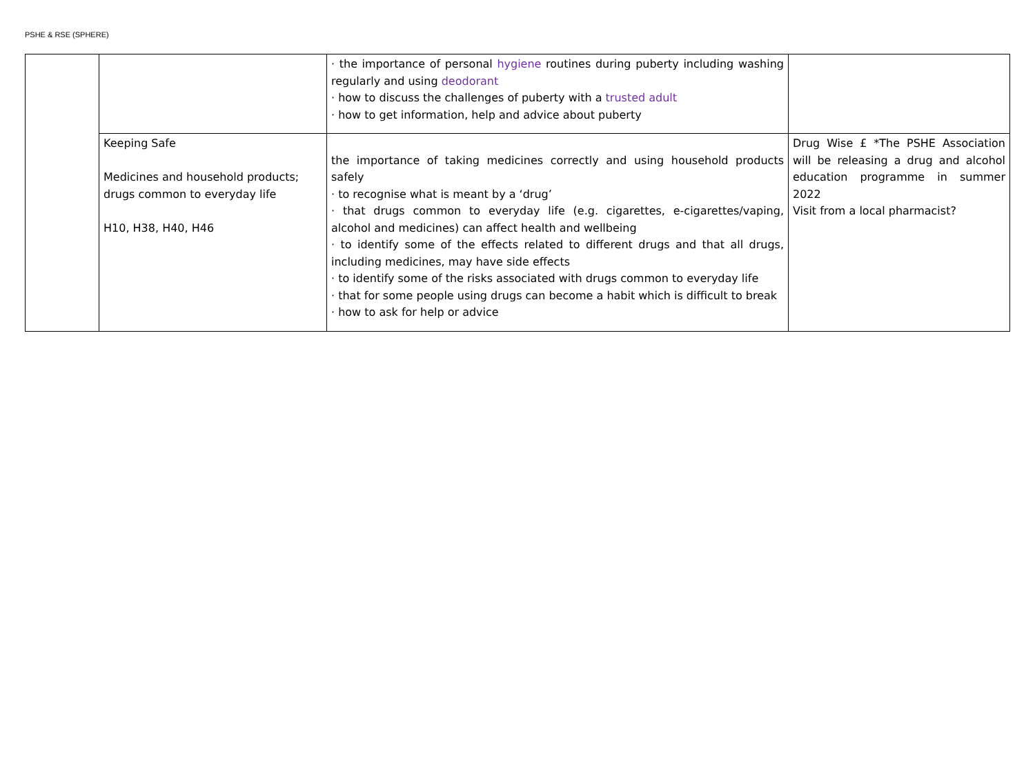PSHE & RSE (SPHERE)
| | | · the importance of personal hygiene routines during puberty including washing regularly and using deodorant · how to discuss the challenges of puberty with a trusted adult · how to get information, help and advice about puberty | |
| | Keeping Safe Medicines and household products; drugs common to everyday life H10, H38, H40, H46 | the importance of taking medicines correctly and using household products safely · to recognise what is meant by a ‘drug’ · that drugs common to everyday life (e.g. cigarettes, e-cigarettes/vaping, alcohol and medicines) can affect health and wellbeing · to identify some of the effects related to different drugs and that all drugs, including medicines, may have side effects · to identify some of the risks associated with drugs common to everyday life · that for some people using drugs can become a habit which is difficult to break · how to ask for help or advice | Drug Wise £ *The PSHE Association will be releasing a drug and alcohol education programme in summer 2022 Visit from a local pharmacist? |